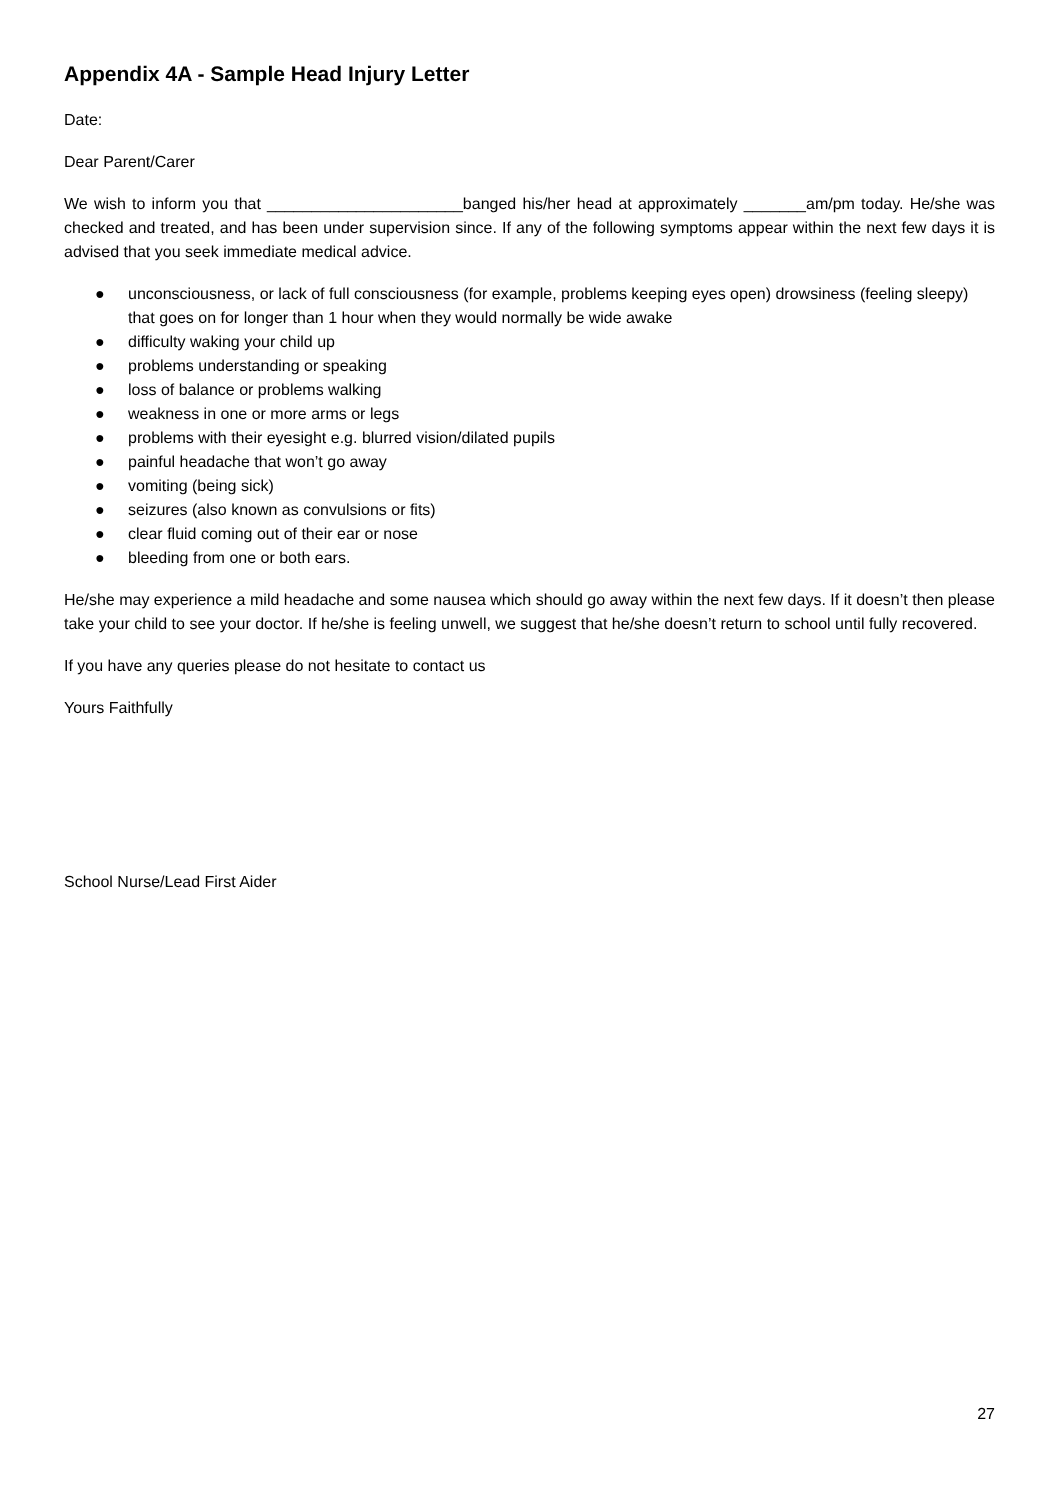Appendix 4A - Sample Head Injury Letter
Date:
Dear Parent/Carer
We wish to inform you that ______________________banged his/her head at approximately _______am/pm today. He/she was checked and treated, and has been under supervision since. If any of the following symptoms appear within the next few days it is advised that you seek immediate medical advice.
● unconsciousness, or lack of full consciousness (for example, problems keeping eyes open) drowsiness (feeling sleepy) that goes on for longer than 1 hour when they would normally be wide awake
● difficulty waking your child up
● problems understanding or speaking
● loss of balance or problems walking
● weakness in one or more arms or legs
● problems with their eyesight e.g. blurred vision/dilated pupils
● painful headache that won’t go away
● vomiting (being sick)
● seizures (also known as convulsions or fits)
● clear fluid coming out of their ear or nose
● bleeding from one or both ears.
He/she may experience a mild headache and some nausea which should go away within the next few days. If it doesn’t then please take your child to see your doctor. If he/she is feeling unwell, we suggest that he/she doesn’t return to school until fully recovered.
If you have any queries please do not hesitate to contact us
Yours Faithfully
School Nurse/Lead First Aider
27